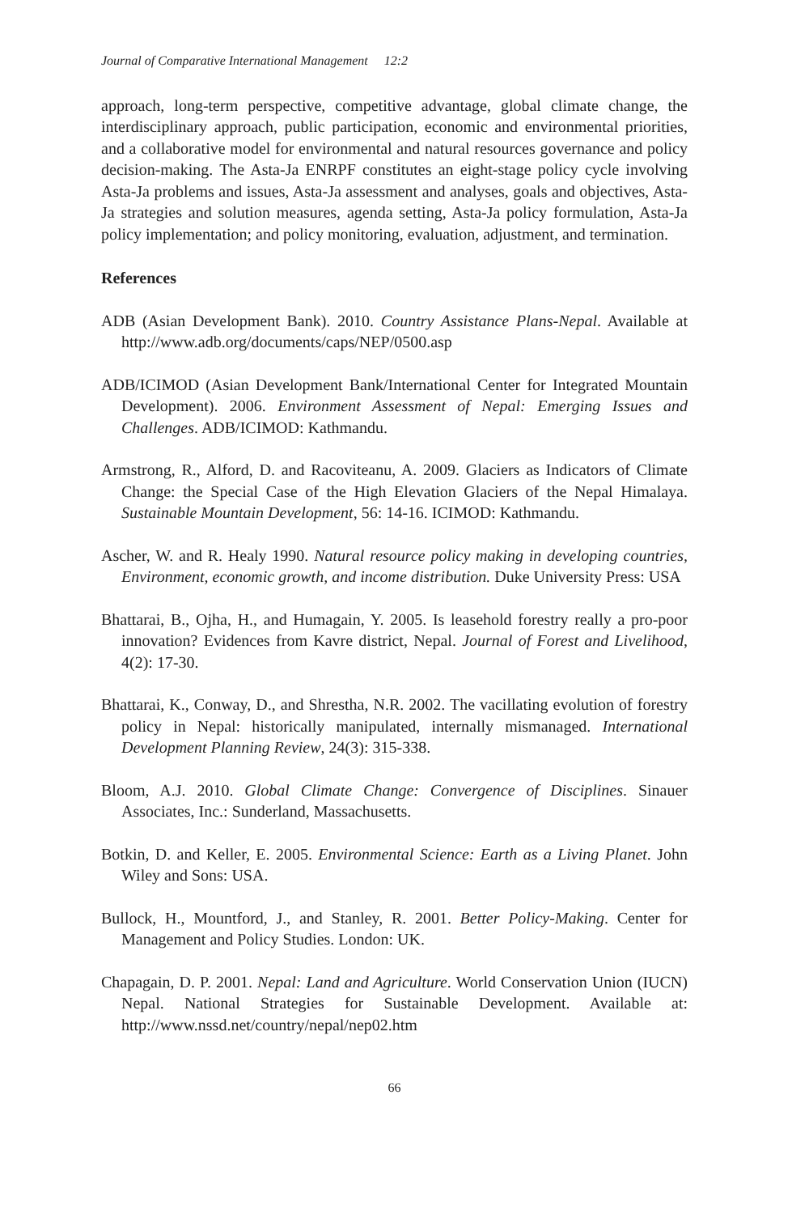Journal of Comparative International Management 12:2
approach, long-term perspective, competitive advantage, global climate change, the interdisciplinary approach, public participation, economic and environmental priorities, and a collaborative model for environmental and natural resources governance and policy decision-making. The Asta-Ja ENRPF constitutes an eight-stage policy cycle involving Asta-Ja problems and issues, Asta-Ja assessment and analyses, goals and objectives, Asta-Ja strategies and solution measures, agenda setting, Asta-Ja policy formulation, Asta-Ja policy implementation; and policy monitoring, evaluation, adjustment, and termination.
References
ADB (Asian Development Bank). 2010. Country Assistance Plans-Nepal. Available at http://www.adb.org/documents/caps/NEP/0500.asp
ADB/ICIMOD (Asian Development Bank/International Center for Integrated Mountain Development). 2006. Environment Assessment of Nepal: Emerging Issues and Challenges. ADB/ICIMOD: Kathmandu.
Armstrong, R., Alford, D. and Racoviteanu, A. 2009. Glaciers as Indicators of Climate Change: the Special Case of the High Elevation Glaciers of the Nepal Himalaya. Sustainable Mountain Development, 56: 14-16. ICIMOD: Kathmandu.
Ascher, W. and R. Healy 1990. Natural resource policy making in developing countries, Environment, economic growth, and income distribution. Duke University Press: USA
Bhattarai, B., Ojha, H., and Humagain, Y. 2005. Is leasehold forestry really a pro-poor innovation? Evidences from Kavre district, Nepal. Journal of Forest and Livelihood, 4(2): 17-30.
Bhattarai, K., Conway, D., and Shrestha, N.R. 2002. The vacillating evolution of forestry policy in Nepal: historically manipulated, internally mismanaged. International Development Planning Review, 24(3): 315-338.
Bloom, A.J. 2010. Global Climate Change: Convergence of Disciplines. Sinauer Associates, Inc.: Sunderland, Massachusetts.
Botkin, D. and Keller, E. 2005. Environmental Science: Earth as a Living Planet. John Wiley and Sons: USA.
Bullock, H., Mountford, J., and Stanley, R. 2001. Better Policy-Making. Center for Management and Policy Studies. London: UK.
Chapagain, D. P. 2001. Nepal: Land and Agriculture. World Conservation Union (IUCN) Nepal. National Strategies for Sustainable Development. Available at: http://www.nssd.net/country/nepal/nep02.htm
66